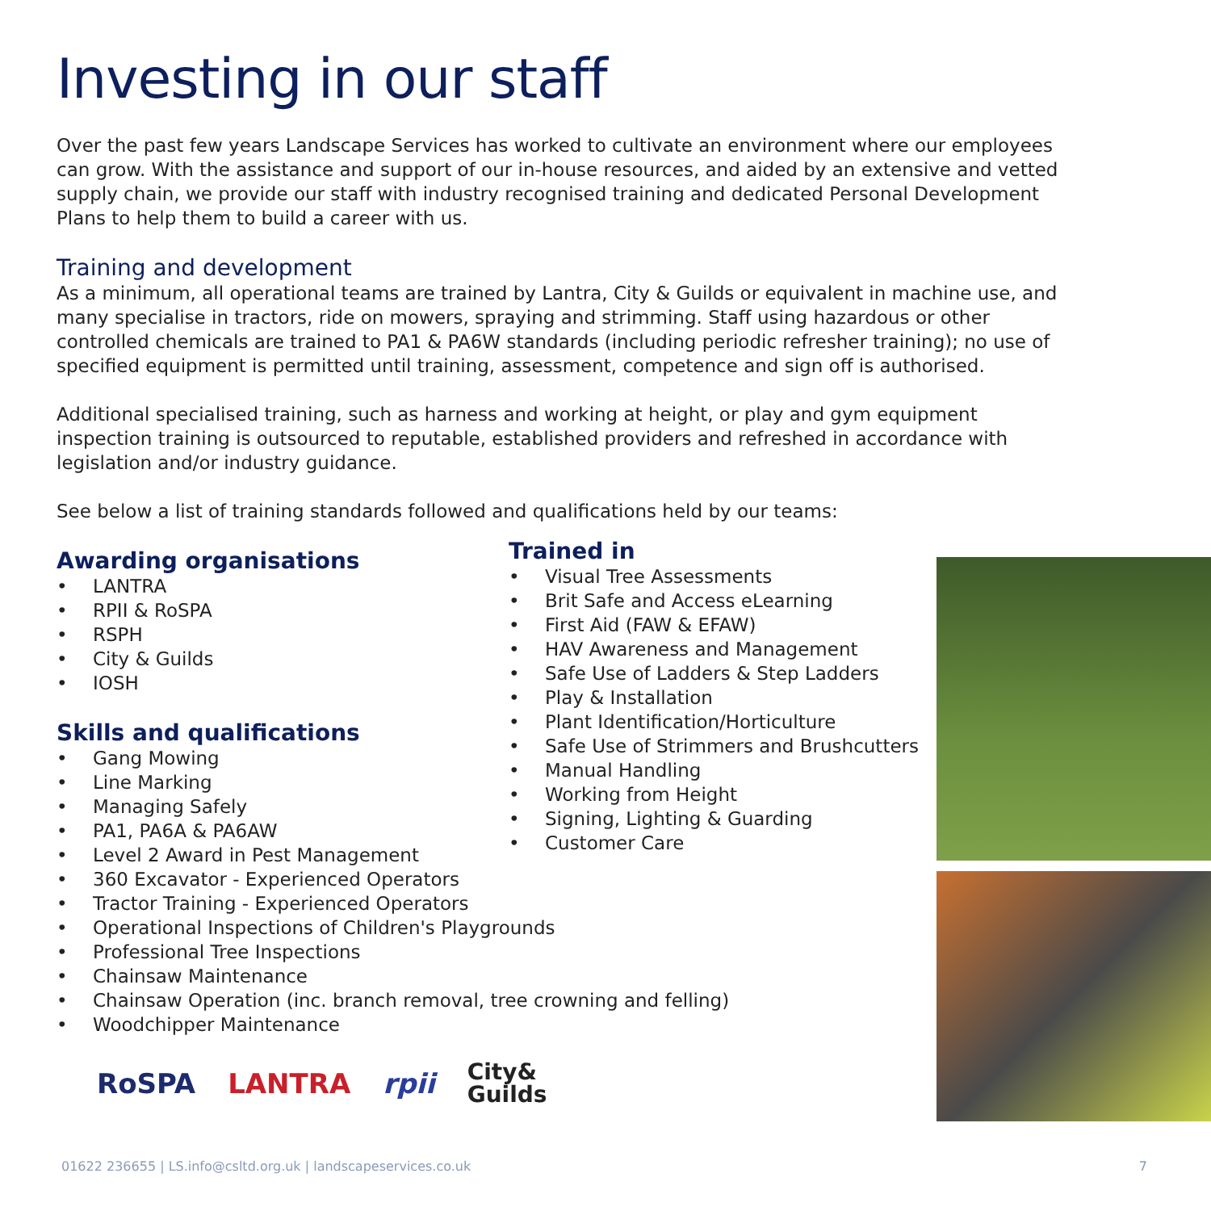Investing in our staff
Over the past few years Landscape Services has worked to cultivate an environment where our employees can grow. With the assistance and support of our in-house resources, and aided by an extensive and vetted supply chain, we provide our staff with industry recognised training and dedicated Personal Development Plans to help them to build a career with us.
Training and development
As a minimum, all operational teams are trained by Lantra, City & Guilds or equivalent in machine use, and many specialise in tractors, ride on mowers, spraying and strimming. Staff using hazardous or other controlled chemicals are trained to PA1 & PA6W standards (including periodic refresher training); no use of specified equipment is permitted until training, assessment, competence and sign off is authorised.
Additional specialised training, such as harness and working at height, or play and gym equipment inspection training is outsourced to reputable, established providers and refreshed in accordance with legislation and/or industry guidance.
See below a list of training standards followed and qualifications held by our teams:
Awarding organisations
• LANTRA
• RPII & RoSPA
• RSPH
• City & Guilds
• IOSH
Skills and qualifications
• Gang Mowing
• Line Marking
• Managing Safely
• PA1, PA6A & PA6AW
• Level 2 Award in Pest Management
• 360 Excavator - Experienced Operators
• Tractor Training - Experienced Operators
• Operational Inspections of Children's Playgrounds
• Professional Tree Inspections
• Chainsaw Maintenance
• Chainsaw Operation (inc. branch removal, tree crowning and felling)
• Woodchipper Maintenance
Trained in
• Visual Tree Assessments
• Brit Safe and Access eLearning
• First Aid (FAW & EFAW)
• HAV Awareness and Management
• Safe Use of Ladders & Step Ladders
• Play & Installation
• Plant Identification/Horticulture
• Safe Use of Strimmers and Brushcutters
• Manual Handling
• Working from Height
• Signing, Lighting & Guarding
• Customer Care
RoSPA LANTRA rpii City&
Guilds
01622 236655 | LS.info@csltd.org.uk | landscapeservices.co.uk 7